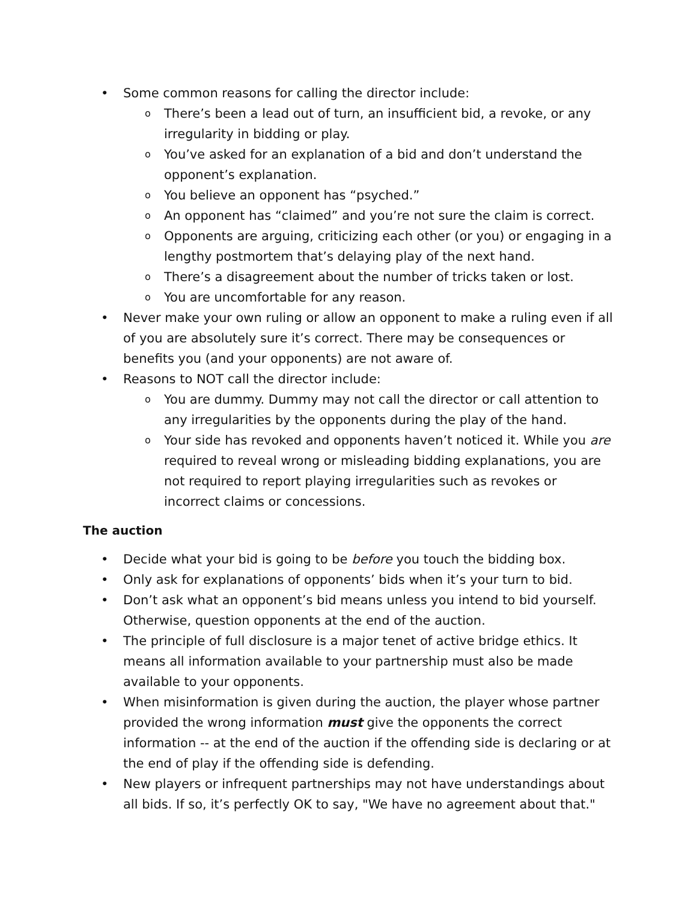• Some common reasons for calling the director include:
o There’s been a lead out of turn, an insufficient bid, a revoke, or any irregularity in bidding or play.
o You’ve asked for an explanation of a bid and don’t understand the opponent’s explanation.
o You believe an opponent has “psyched.”
o An opponent has “claimed” and you’re not sure the claim is correct.
o Opponents are arguing, criticizing each other (or you) or engaging in a lengthy postmortem that’s delaying play of the next hand.
o There’s a disagreement about the number of tricks taken or lost.
o You are uncomfortable for any reason.
• Never make your own ruling or allow an opponent to make a ruling even if all of you are absolutely sure it’s correct. There may be consequences or benefits you (and your opponents) are not aware of.
• Reasons to NOT call the director include:
o You are dummy. Dummy may not call the director or call attention to any irregularities by the opponents during the play of the hand.
o Your side has revoked and opponents haven’t noticed it. While you are required to reveal wrong or misleading bidding explanations, you are not required to report playing irregularities such as revokes or incorrect claims or concessions.
The auction
• Decide what your bid is going to be before you touch the bidding box.
• Only ask for explanations of opponents’ bids when it’s your turn to bid.
• Don’t ask what an opponent’s bid means unless you intend to bid yourself. Otherwise, question opponents at the end of the auction.
• The principle of full disclosure is a major tenet of active bridge ethics. It means all information available to your partnership must also be made available to your opponents.
• When misinformation is given during the auction, the player whose partner provided the wrong information must give the opponents the correct information -- at the end of the auction if the offending side is declaring or at the end of play if the offending side is defending.
• New players or infrequent partnerships may not have understandings about all bids. If so, it’s perfectly OK to say, "We have no agreement about that."